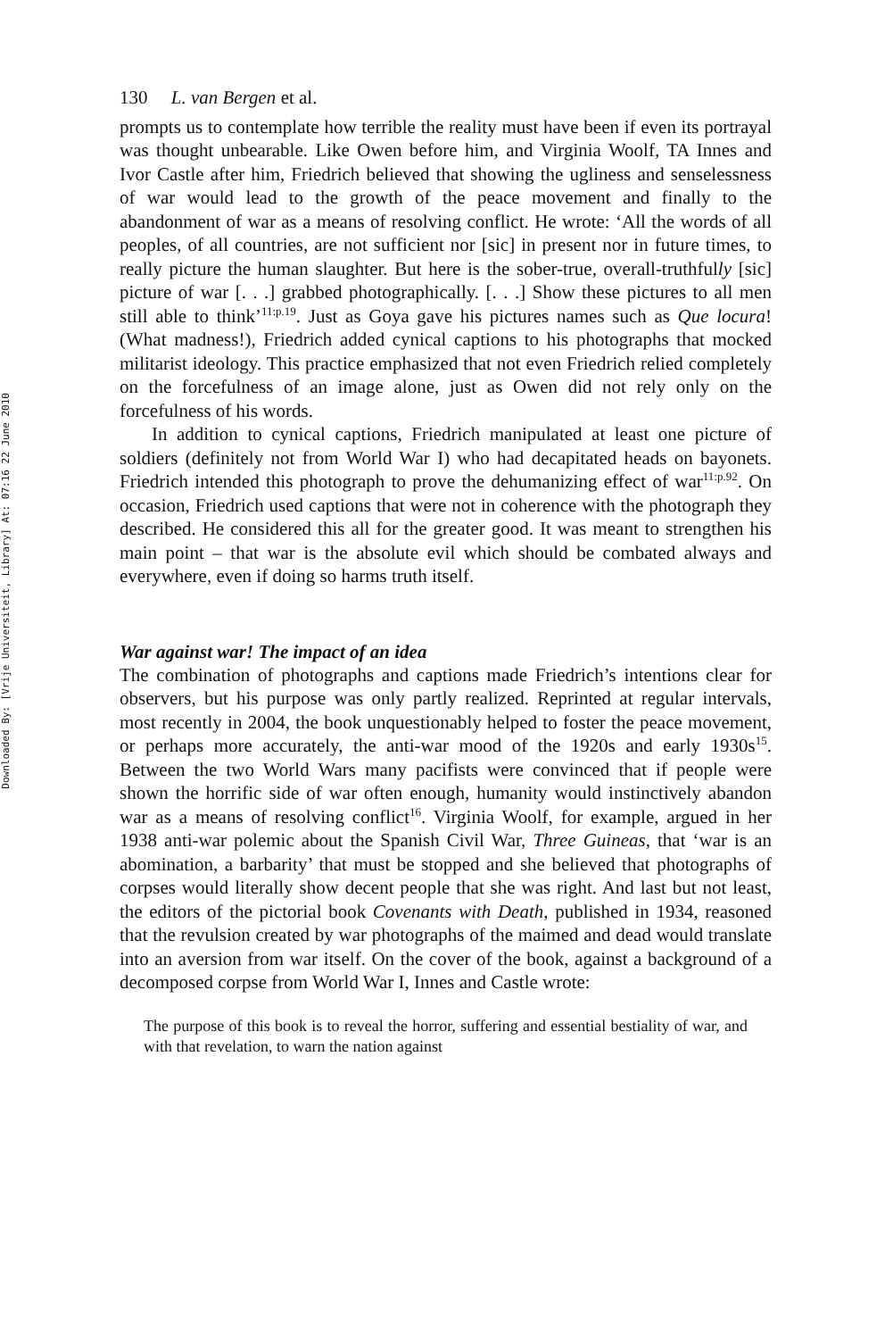Downloaded By: [Vrije Universiteit, Library] At: 07:16 22 June 2010
130 L. van Bergen et al.
prompts us to contemplate how terrible the reality must have been if even its portrayal was thought unbearable. Like Owen before him, and Virginia Woolf, TA Innes and Ivor Castle after him, Friedrich believed that showing the ugliness and senselessness of war would lead to the growth of the peace movement and finally to the abandonment of war as a means of resolving conflict. He wrote: ‘All the words of all peoples, of all countries, are not sufficient nor [sic] in present nor in future times, to really picture the human slaughter. But here is the sober-true, overall-truthfully [sic] picture of war [. . .] grabbed photographically. [. . .] Show these pictures to all men still able to think’<sup>11:p.19</sup>. Just as Goya gave his pictures names such as Que locura! (What madness!), Friedrich added cynical captions to his photographs that mocked militarist ideology. This practice emphasized that not even Friedrich relied completely on the forcefulness of an image alone, just as Owen did not rely only on the forcefulness of his words.
In addition to cynical captions, Friedrich manipulated at least one picture of soldiers (definitely not from World War I) who had decapitated heads on bayonets. Friedrich intended this photograph to prove the dehumanizing effect of war<sup>11:p.92</sup>. On occasion, Friedrich used captions that were not in coherence with the photograph they described. He considered this all for the greater good. It was meant to strengthen his main point – that war is the absolute evil which should be combated always and everywhere, even if doing so harms truth itself.
War against war! The impact of an idea
The combination of photographs and captions made Friedrich’s intentions clear for observers, but his purpose was only partly realized. Reprinted at regular intervals, most recently in 2004, the book unquestionably helped to foster the peace movement, or perhaps more accurately, the anti-war mood of the 1920s and early 1930s<sup>15</sup>. Between the two World Wars many pacifists were convinced that if people were shown the horrific side of war often enough, humanity would instinctively abandon war as a means of resolving conflict<sup>16</sup>. Virginia Woolf, for example, argued in her 1938 anti-war polemic about the Spanish Civil War, Three Guineas, that ‘war is an abomination, a barbarity’ that must be stopped and she believed that photographs of corpses would literally show decent people that she was right. And last but not least, the editors of the pictorial book Covenants with Death, published in 1934, reasoned that the revulsion created by war photographs of the maimed and dead would translate into an aversion from war itself. On the cover of the book, against a background of a decomposed corpse from World War I, Innes and Castle wrote:
The purpose of this book is to reveal the horror, suffering and essential bestiality of war, and with that revelation, to warn the nation against